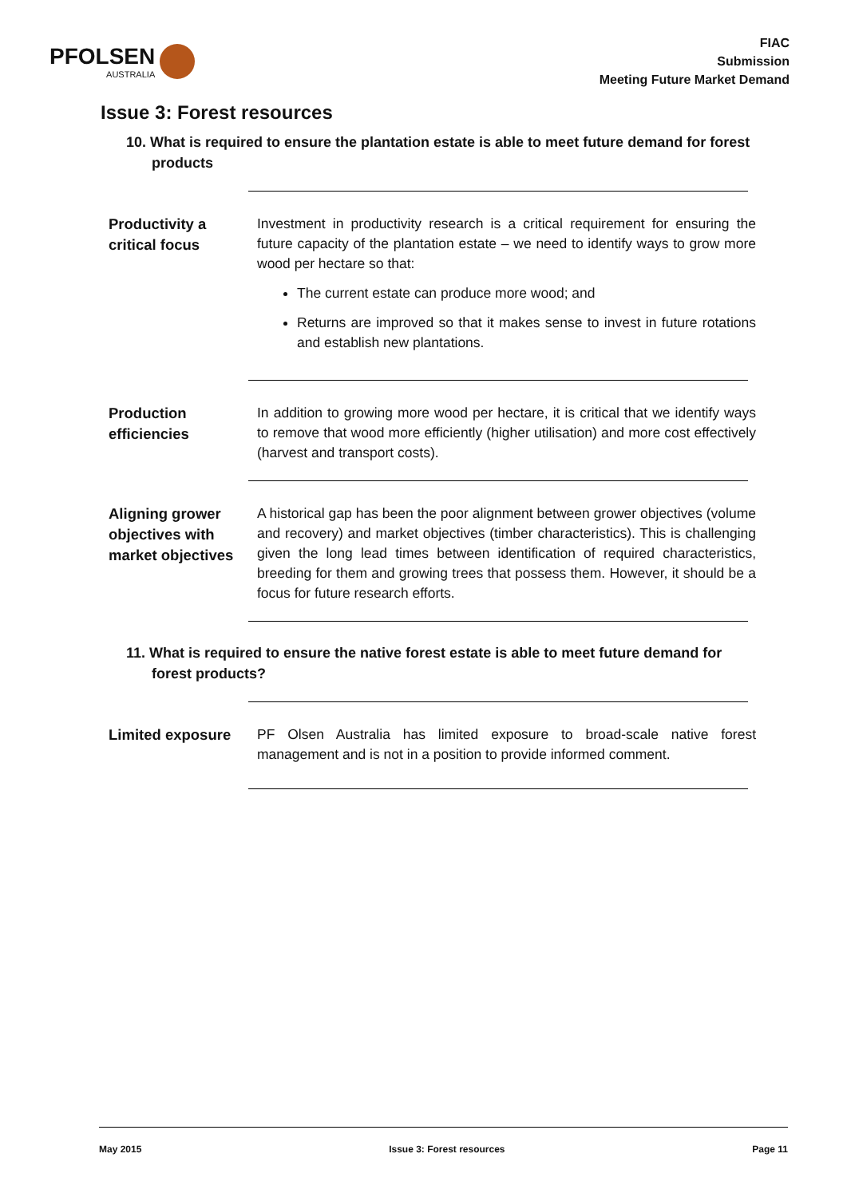PFOLSEN
AUSTRALIA
FIAC
Submission
Meeting Future Market Demand
Issue 3: Forest resources
10. What is required to ensure the plantation estate is able to meet future demand for forest products
Productivity a critical focus
Investment in productivity research is a critical requirement for ensuring the future capacity of the plantation estate – we need to identify ways to grow more wood per hectare so that:
The current estate can produce more wood; and
Returns are improved so that it makes sense to invest in future rotations and establish new plantations.
Production efficiencies
In addition to growing more wood per hectare, it is critical that we identify ways to remove that wood more efficiently (higher utilisation) and more cost effectively (harvest and transport costs).
Aligning grower objectives with market objectives
A historical gap has been the poor alignment between grower objectives (volume and recovery) and market objectives (timber characteristics). This is challenging given the long lead times between identification of required characteristics, breeding for them and growing trees that possess them. However, it should be a focus for future research efforts.
11. What is required to ensure the native forest estate is able to meet future demand for forest products?
Limited exposure
PF Olsen Australia has limited exposure to broad-scale native forest management and is not in a position to provide informed comment.
May 2015 Issue 3: Forest resources Page 11